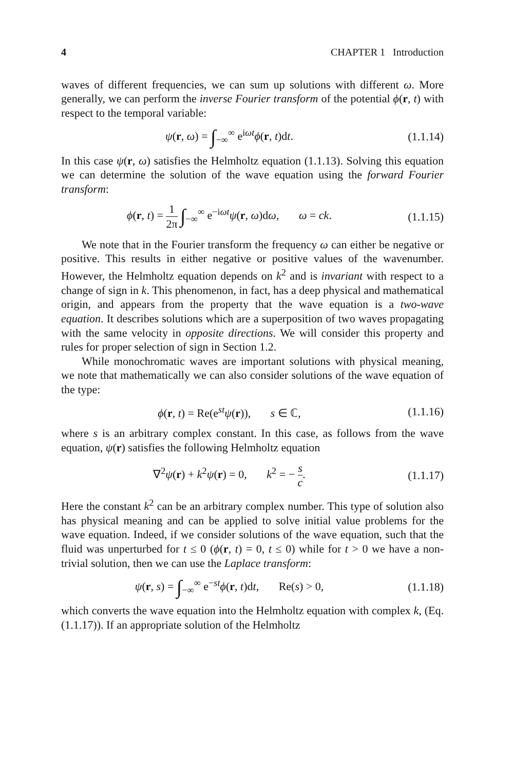4 CHAPTER 1 Introduction
waves of different frequencies, we can sum up solutions with different ω. More generally, we can perform the inverse Fourier transform of the potential ϕ(r, t) with respect to the temporal variable:
ψ(r, ω) = ∫<sub>−∞</sub><sup>∞</sup> e<sup>iωt</sup>ϕ(r, t)dt.
(1.1.14)
In this case ψ(r, ω) satisfies the Helmholtz equation (1.1.13). Solving this equation we can determine the solution of the wave equation using the forward Fourier transform:
ϕ(r, t) = 1 2π ∫<sub>−∞</sub><sup>∞</sup> e<sup>−iωt</sup>ψ(r, ω)dω, ω = ck.
(1.1.15)
We note that in the Fourier transform the frequency ω can either be negative or positive. This results in either negative or positive values of the wavenumber. However, the Helmholtz equation depends on k<sup>2</sup> and is invariant with respect to a change of sign in k. This phenomenon, in fact, has a deep physical and mathematical origin, and appears from the property that the wave equation is a two-wave equation. It describes solutions which are a superposition of two waves propagating with the same velocity in opposite directions. We will consider this property and rules for proper selection of sign in Section 1.2.
While monochromatic waves are important solutions with physical meaning, we note that mathematically we can also consider solutions of the wave equation of the type:
ϕ(r, t) = Re(e<sup>st</sup>ψ(r)), s ∈ ℂ,
(1.1.16)
where s is an arbitrary complex constant. In this case, as follows from the wave equation, ψ(r) satisfies the following Helmholtz equation
∇<sup>2</sup>ψ(r) + k<sup>2</sup>ψ(r) = 0, k<sup>2</sup> = − s c.
(1.1.17)
Here the constant k<sup>2</sup> can be an arbitrary complex number. This type of solution also has physical meaning and can be applied to solve initial value problems for the wave equation. Indeed, if we consider solutions of the wave equation, such that the fluid was unperturbed for t ≤ 0 (ϕ(r, t) = 0, t ≤ 0) while for t > 0 we have a non-trivial solution, then we can use the Laplace transform:
ψ(r, s) = ∫<sub>−∞</sub><sup>∞</sup> e<sup>−st</sup>ϕ(r, t)dt, Re(s) > 0,
(1.1.18)
which converts the wave equation into the Helmholtz equation with complex k, (Eq. (1.1.17)). If an appropriate solution of the Helmholtz